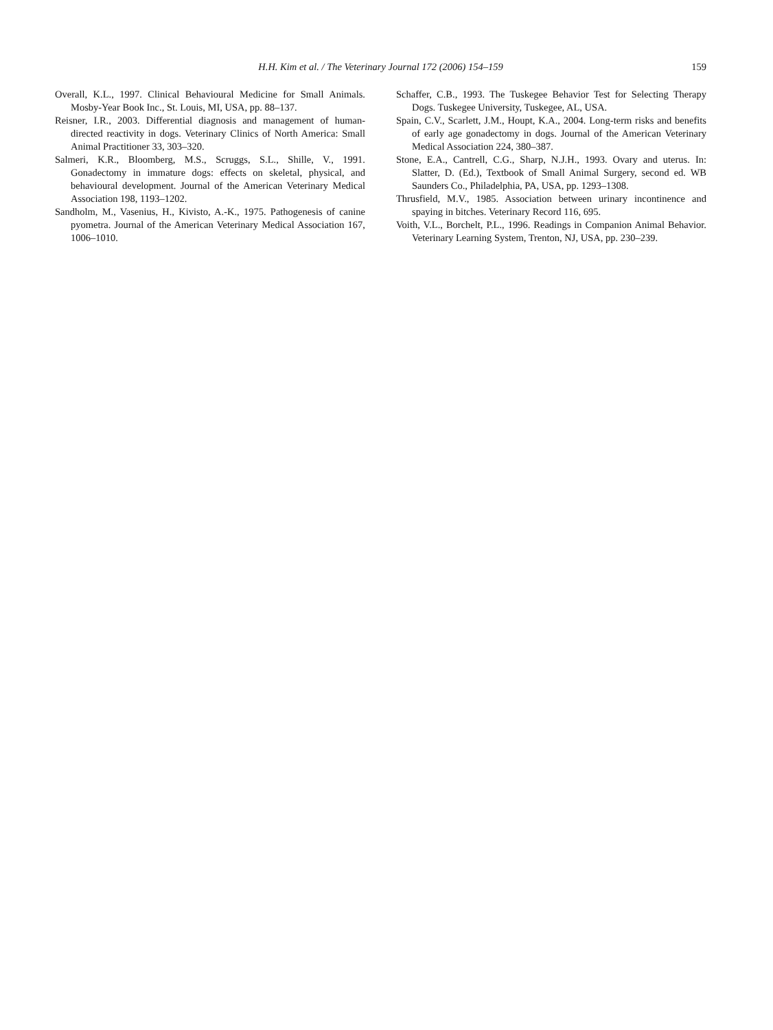H.H. Kim et al. / The Veterinary Journal 172 (2006) 154–159
159
Overall, K.L., 1997. Clinical Behavioural Medicine for Small Animals. Mosby-Year Book Inc., St. Louis, MI, USA, pp. 88–137.
Reisner, I.R., 2003. Differential diagnosis and management of human-directed reactivity in dogs. Veterinary Clinics of North America: Small Animal Practitioner 33, 303–320.
Salmeri, K.R., Bloomberg, M.S., Scruggs, S.L., Shille, V., 1991. Gonadectomy in immature dogs: effects on skeletal, physical, and behavioural development. Journal of the American Veterinary Medical Association 198, 1193–1202.
Sandholm, M., Vasenius, H., Kivisto, A.-K., 1975. Pathogenesis of canine pyometra. Journal of the American Veterinary Medical Association 167, 1006–1010.
Schaffer, C.B., 1993. The Tuskegee Behavior Test for Selecting Therapy Dogs. Tuskegee University, Tuskegee, AL, USA.
Spain, C.V., Scarlett, J.M., Houpt, K.A., 2004. Long-term risks and benefits of early age gonadectomy in dogs. Journal of the American Veterinary Medical Association 224, 380–387.
Stone, E.A., Cantrell, C.G., Sharp, N.J.H., 1993. Ovary and uterus. In: Slatter, D. (Ed.), Textbook of Small Animal Surgery, second ed. WB Saunders Co., Philadelphia, PA, USA, pp. 1293–1308.
Thrusfield, M.V., 1985. Association between urinary incontinence and spaying in bitches. Veterinary Record 116, 695.
Voith, V.L., Borchelt, P.L., 1996. Readings in Companion Animal Behavior. Veterinary Learning System, Trenton, NJ, USA, pp. 230–239.